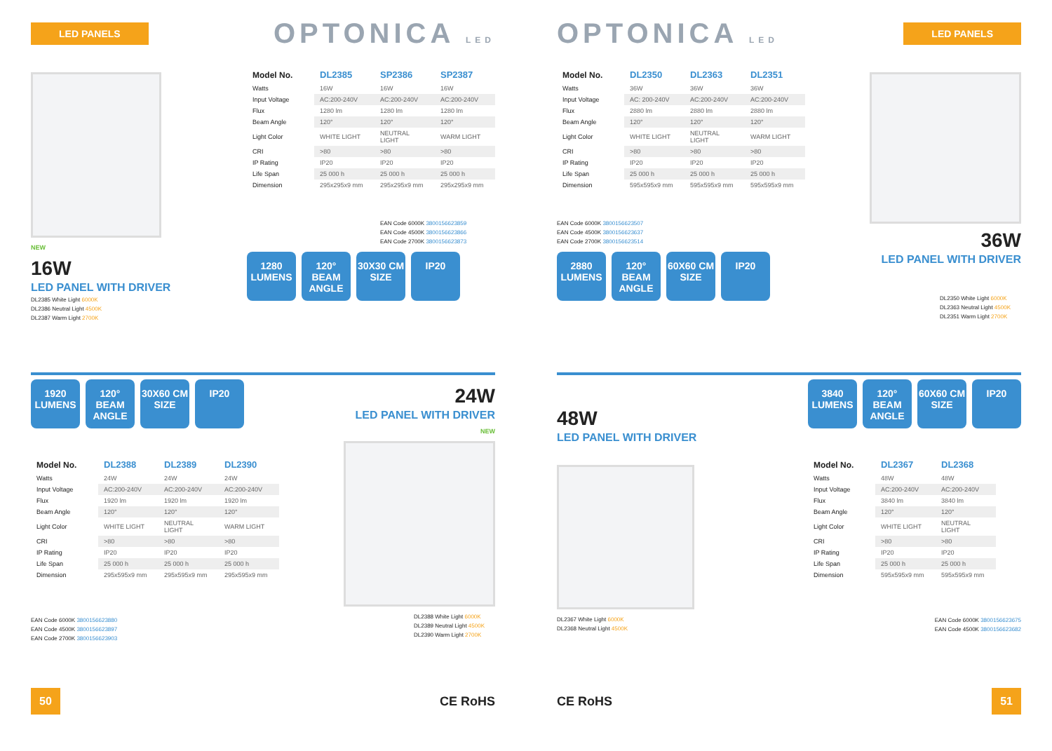LED PANELS
OPTONICA LED
NEW
16W
LED PANEL WITH DRIVER
DL2385 White Light 6000K
DL2386 Neutral Light 4500K
DL2387 Warm Light 2700K
| Model No. | DL2385 | SP2386 | SP2387 |
| --- | --- | --- | --- |
| Watts | 16W | 16W | 16W |
| Input Voltage | AC:200-240V | AC:200-240V | AC:200-240V |
| Flux | 1280 lm | 1280 lm | 1280 lm |
| Beam Angle | 120° | 120° | 120° |
| Light Color | WHITE LIGHT | NEUTRAL LIGHT | WARM LIGHT |
| CRI | >80 | >80 | >80 |
| IP Rating | IP20 | IP20 | IP20 |
| Life Span | 25 000 h | 25 000 h | 25 000 h |
| Dimension | 295x295x9 mm | 295x295x9 mm | 295x295x9 mm |
EAN Code 6000K 3800156623859
EAN Code 4500K 3800156623866
EAN Code 2700K 3800156623873
1280
LUMENS
120°
BEAM ANGLE
30X30 CM
SIZE
IP20
1920
LUMENS
120°
BEAM ANGLE
30X60 CM
SIZE
IP20
| Model No. | DL2388 | DL2389 | DL2390 |
| --- | --- | --- | --- |
| Watts | 24W | 24W | 24W |
| Input Voltage | AC:200-240V | AC:200-240V | AC:200-240V |
| Flux | 1920 lm | 1920 lm | 1920 lm |
| Beam Angle | 120° | 120° | 120° |
| Light Color | WHITE LIGHT | NEUTRAL LIGHT | WARM LIGHT |
| CRI | >80 | >80 | >80 |
| IP Rating | IP20 | IP20 | IP20 |
| Life Span | 25 000 h | 25 000 h | 25 000 h |
| Dimension | 295x595x9 mm | 295x595x9 mm | 295x595x9 mm |
EAN Code 6000K 3800156623880
EAN Code 4500K 3800156623897
EAN Code 2700K 3800156623903
24W
LED PANEL WITH DRIVER
NEW
DL2388 White Light 6000K
DL2389 Neutral Light 4500K
DL2390 Warm Light 2700K
50 CE RoHS
OPTONICA LED
LED PANELS
| Model No. | DL2350 | DL2363 | DL2351 |
| --- | --- | --- | --- |
| Watts | 36W | 36W | 36W |
| Input Voltage | AC: 200-240V | AC:200-240V | AC:200-240V |
| Flux | 2880 lm | 2880 lm | 2880 lm |
| Beam Angle | 120° | 120° | 120° |
| Light Color | WHITE LIGHT | NEUTRAL LIGHT | WARM LIGHT |
| CRI | >80 | >80 | >80 |
| IP Rating | IP20 | IP20 | IP20 |
| Life Span | 25 000 h | 25 000 h | 25 000 h |
| Dimension | 595x595x9 mm | 595x595x9 mm | 595x595x9 mm |
EAN Code 6000K 3800156623507
EAN Code 4500K 3800156623637
EAN Code 2700K 3800156623514
2880
LUMENS
120°
BEAM ANGLE
60X60 CM
SIZE
IP20
36W
LED PANEL WITH DRIVER
DL2350 White Light 6000K
DL2363 Neutral Light 4500K
DL2351 Warm Light 2700K
48W
LED PANEL WITH DRIVER
DL2367 White Light 6000K
DL2368 Neutral Light 4500K
3840
LUMENS
120°
BEAM ANGLE
60X60 CM
SIZE
IP20
| Model No. | DL2367 | DL2368 |
| --- | --- | --- |
| Watts | 48W | 48W |
| Input Voltage | AC:200-240V | AC:200-240V |
| Flux | 3840 lm | 3840 lm |
| Beam Angle | 120° | 120° |
| Light Color | WHITE LIGHT | NEUTRAL LIGHT |
| CRI | >80 | >80 |
| IP Rating | IP20 | IP20 |
| Life Span | 25 000 h | 25 000 h |
| Dimension | 595x595x9 mm | 595x595x9 mm |
EAN Code 6000K 3800156623675
EAN Code 4500K 3800156623682
CE RoHS 51